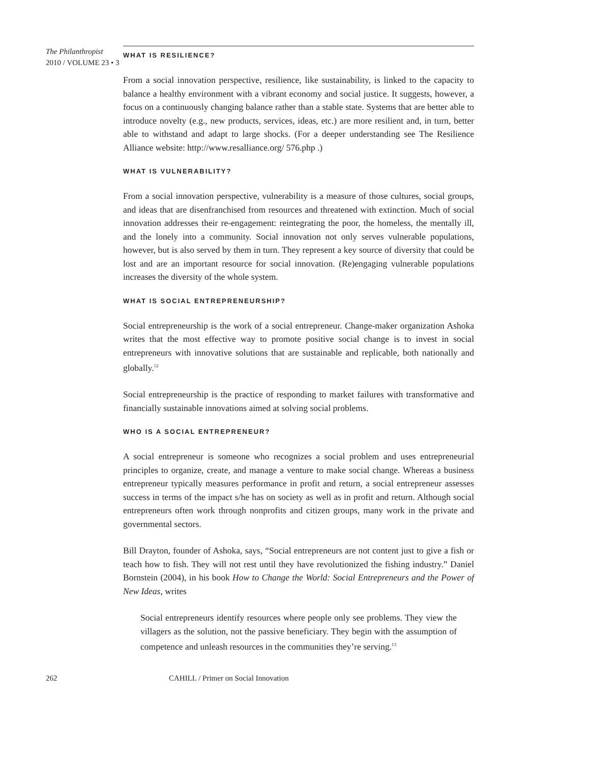The Philanthropist
2010 / VOLUME 23 • 3
WHAT IS RESILIENCE?
From a social innovation perspective, resilience, like sustainability, is linked to the capacity to balance a healthy environment with a vibrant economy and social justice. It suggests, however, a focus on a continuously changing balance rather than a stable state. Systems that are better able to introduce novelty (e.g., new products, services, ideas, etc.) are more resilient and, in turn, better able to withstand and adapt to large shocks. (For a deeper understanding see The Resilience Alliance website: http://www.resalliance.org/ 576.php .)
WHAT IS VULNERABILITY?
From a social innovation perspective, vulnerability is a measure of those cultures, social groups, and ideas that are disenfranchised from resources and threatened with extinction. Much of social innovation addresses their re-engagement: reintegrating the poor, the homeless, the mentally ill, and the lonely into a community. Social innovation not only serves vulnerable populations, however, but is also served by them in turn. They represent a key source of diversity that could be lost and are an important resource for social innovation. (Re)engaging vulnerable populations increases the diversity of the whole system.
WHAT IS SOCIAL ENTREPRENEURSHIP?
Social entrepreneurship is the work of a social entrepreneur. Change-maker organization Ashoka writes that the most effective way to promote positive social change is to invest in social entrepreneurs with innovative solutions that are sustainable and replicable, both nationally and globally.<sup>12</sup>
Social entrepreneurship is the practice of responding to market failures with transformative and financially sustainable innovations aimed at solving social problems.
WHO IS A SOCIAL ENTREPRENEUR?
A social entrepreneur is someone who recognizes a social problem and uses entrepreneurial principles to organize, create, and manage a venture to make social change. Whereas a business entrepreneur typically measures performance in profit and return, a social entrepreneur assesses success in terms of the impact s/he has on society as well as in profit and return. Although social entrepreneurs often work through nonprofits and citizen groups, many work in the private and governmental sectors.
Bill Drayton, founder of Ashoka, says, “Social entrepreneurs are not content just to give a fish or teach how to fish. They will not rest until they have revolutionized the fishing industry.” Daniel Bornstein (2004), in his book How to Change the World: Social Entrepreneurs and the Power of New Ideas, writes
Social entrepreneurs identify resources where people only see problems. They view the villagers as the solution, not the passive beneficiary. They begin with the assumption of competence and unleash resources in the communities they’re serving.<sup>13</sup>
262 CAHILL / Primer on Social Innovation